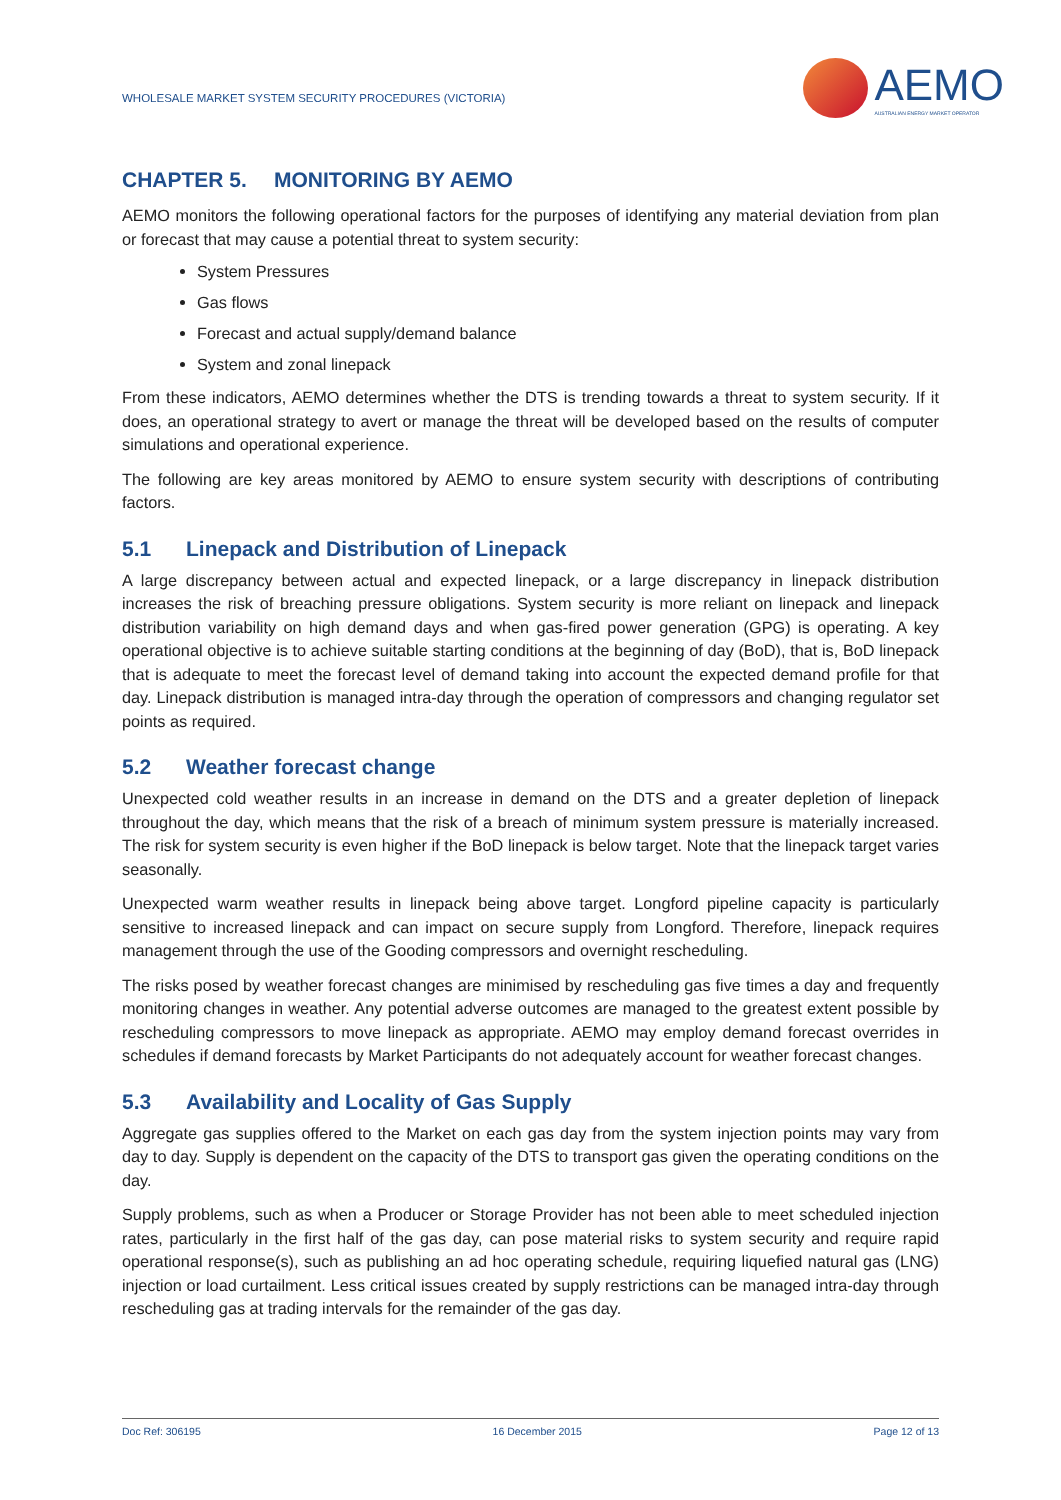WHOLESALE MARKET SYSTEM SECURITY PROCEDURES (VICTORIA)
AEMO
AUSTRALIAN ENERGY MARKET OPERATOR
CHAPTER 5. MONITORING BY AEMO
AEMO monitors the following operational factors for the purposes of identifying any material deviation from plan or forecast that may cause a potential threat to system security:
System Pressures
Gas flows
Forecast and actual supply/demand balance
System and zonal linepack
From these indicators, AEMO determines whether the DTS is trending towards a threat to system security. If it does, an operational strategy to avert or manage the threat will be developed based on the results of computer simulations and operational experience.
The following are key areas monitored by AEMO to ensure system security with descriptions of contributing factors.
5.1 Linepack and Distribution of Linepack
A large discrepancy between actual and expected linepack, or a large discrepancy in linepack distribution increases the risk of breaching pressure obligations. System security is more reliant on linepack and linepack distribution variability on high demand days and when gas-fired power generation (GPG) is operating. A key operational objective is to achieve suitable starting conditions at the beginning of day (BoD), that is, BoD linepack that is adequate to meet the forecast level of demand taking into account the expected demand profile for that day. Linepack distribution is managed intra-day through the operation of compressors and changing regulator set points as required.
5.2 Weather forecast change
Unexpected cold weather results in an increase in demand on the DTS and a greater depletion of linepack throughout the day, which means that the risk of a breach of minimum system pressure is materially increased. The risk for system security is even higher if the BoD linepack is below target. Note that the linepack target varies seasonally.
Unexpected warm weather results in linepack being above target. Longford pipeline capacity is particularly sensitive to increased linepack and can impact on secure supply from Longford. Therefore, linepack requires management through the use of the Gooding compressors and overnight rescheduling.
The risks posed by weather forecast changes are minimised by rescheduling gas five times a day and frequently monitoring changes in weather. Any potential adverse outcomes are managed to the greatest extent possible by rescheduling compressors to move linepack as appropriate. AEMO may employ demand forecast overrides in schedules if demand forecasts by Market Participants do not adequately account for weather forecast changes.
5.3 Availability and Locality of Gas Supply
Aggregate gas supplies offered to the Market on each gas day from the system injection points may vary from day to day. Supply is dependent on the capacity of the DTS to transport gas given the operating conditions on the day.
Supply problems, such as when a Producer or Storage Provider has not been able to meet scheduled injection rates, particularly in the first half of the gas day, can pose material risks to system security and require rapid operational response(s), such as publishing an ad hoc operating schedule, requiring liquefied natural gas (LNG) injection or load curtailment. Less critical issues created by supply restrictions can be managed intra-day through rescheduling gas at trading intervals for the remainder of the gas day.
Doc Ref: 306195 16 December 2015 Page 12 of 13